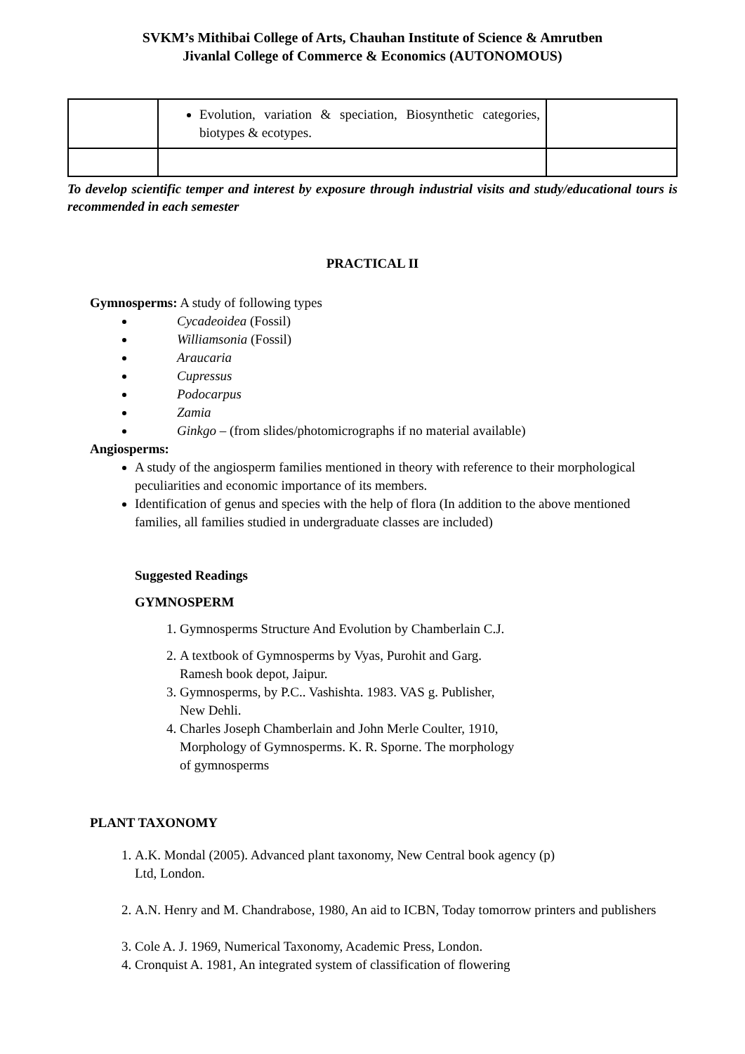SVKM’s Mithibai College of Arts, Chauhan Institute of Science & Amrutben
Jivanlal College of Commerce & Economics (AUTONOMOUS)
| | Evolution, variation & speciation, Biosynthetic categories, biotypes & ecotypes. | |
To develop scientific temper and interest by exposure through industrial visits and study/educational tours is recommended in each semester
PRACTICAL II
Gymnosperms: A study of following types
Cycadeoidea (Fossil)
Williamsonia (Fossil)
Araucaria
Cupressus
Podocarpus
Zamia
Ginkgo – (from slides/photomicrographs if no material available)
Angiosperms:
A study of the angiosperm families mentioned in theory with reference to their morphological peculiarities and economic importance of its members.
Identification of genus and species with the help of flora (In addition to the above mentioned families, all families studied in undergraduate classes are included)
Suggested Readings
GYMNOSPERM
1. Gymnosperms Structure And Evolution by Chamberlain C.J.
2. A textbook of Gymnosperms by Vyas, Purohit and Garg. Ramesh book depot, Jaipur.
3. Gymnosperms, by P.C.. Vashishta. 1983. VAS g. Publisher, New Dehli.
4. Charles Joseph Chamberlain and John Merle Coulter, 1910, Morphology of Gymnosperms. K. R. Sporne. The morphology of gymnosperms
PLANT TAXONOMY
1. A.K. Mondal (2005). Advanced plant taxonomy, New Central book agency (p) Ltd, London.
2. A.N. Henry and M. Chandrabose, 1980, An aid to ICBN, Today tomorrow printers and publishers
3. Cole A. J. 1969, Numerical Taxonomy, Academic Press, London.
4. Cronquist A. 1981, An integrated system of classification of flowering